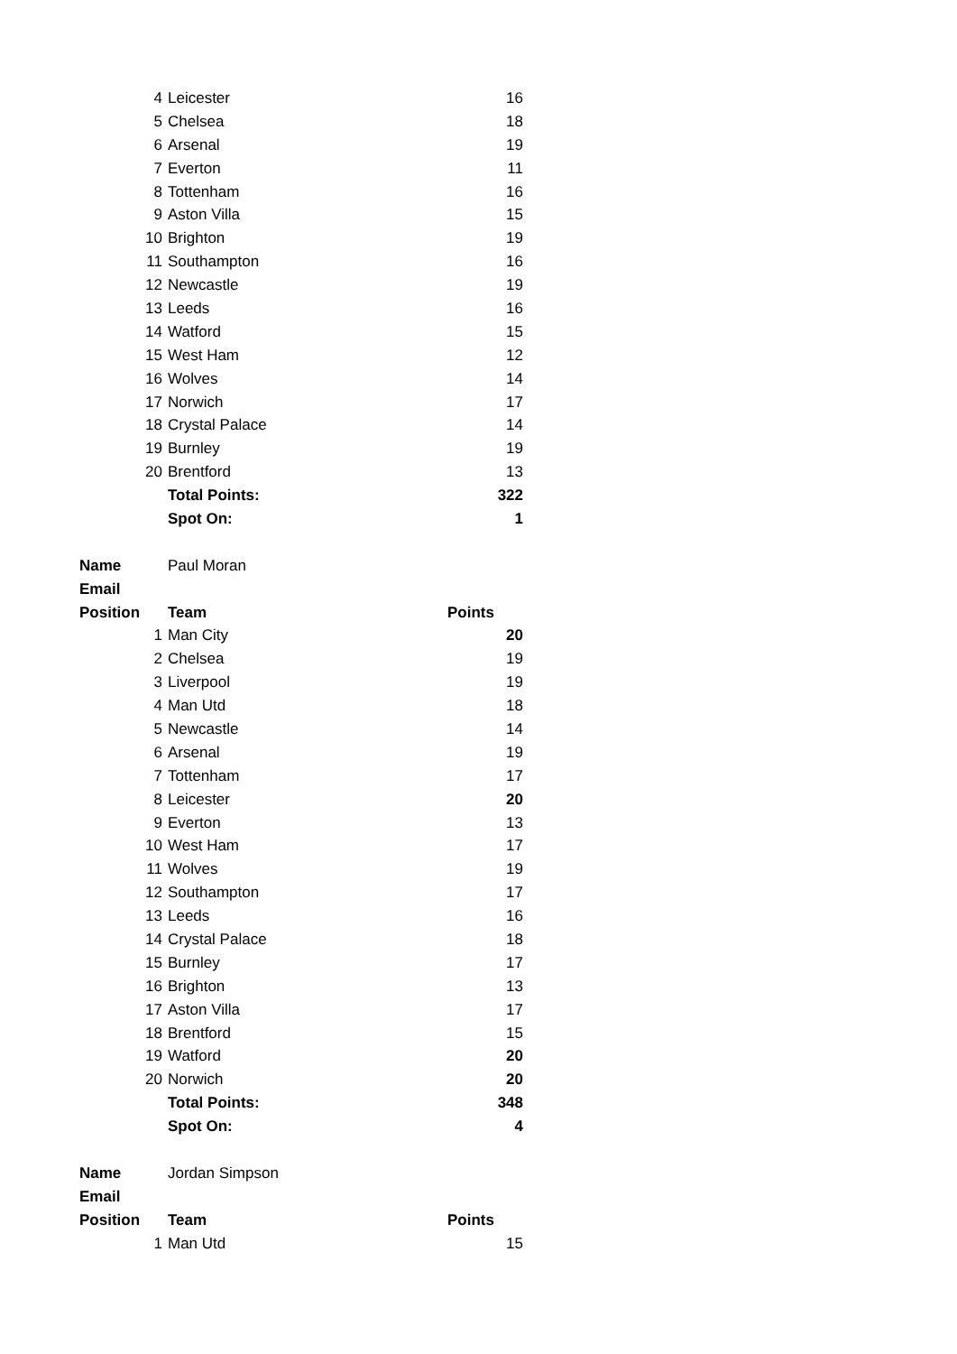| 4 | Leicester | 16 |
| 5 | Chelsea | 18 |
| 6 | Arsenal | 19 |
| 7 | Everton | 11 |
| 8 | Tottenham | 16 |
| 9 | Aston Villa | 15 |
| 10 | Brighton | 19 |
| 11 | Southampton | 16 |
| 12 | Newcastle | 19 |
| 13 | Leeds | 16 |
| 14 | Watford | 15 |
| 15 | West Ham | 12 |
| 16 | Wolves | 14 |
| 17 | Norwich | 17 |
| 18 | Crystal Palace | 14 |
| 19 | Burnley | 19 |
| 20 | Brentford | 13 |
| | Total Points: | 322 |
| | Spot On: | 1 |
| Name | Paul Moran | |
| Email | | |
| Position | Team | Points |
| 1 | Man City | 20 |
| 2 | Chelsea | 19 |
| 3 | Liverpool | 19 |
| 4 | Man Utd | 18 |
| 5 | Newcastle | 14 |
| 6 | Arsenal | 19 |
| 7 | Tottenham | 17 |
| 8 | Leicester | 20 |
| 9 | Everton | 13 |
| 10 | West Ham | 17 |
| 11 | Wolves | 19 |
| 12 | Southampton | 17 |
| 13 | Leeds | 16 |
| 14 | Crystal Palace | 18 |
| 15 | Burnley | 17 |
| 16 | Brighton | 13 |
| 17 | Aston Villa | 17 |
| 18 | Brentford | 15 |
| 19 | Watford | 20 |
| 20 | Norwich | 20 |
| | Total Points: | 348 |
| | Spot On: | 4 |
| Name | Jordan Simpson | |
| Email | | |
| Position | Team | Points |
| 1 | Man Utd | 15 |